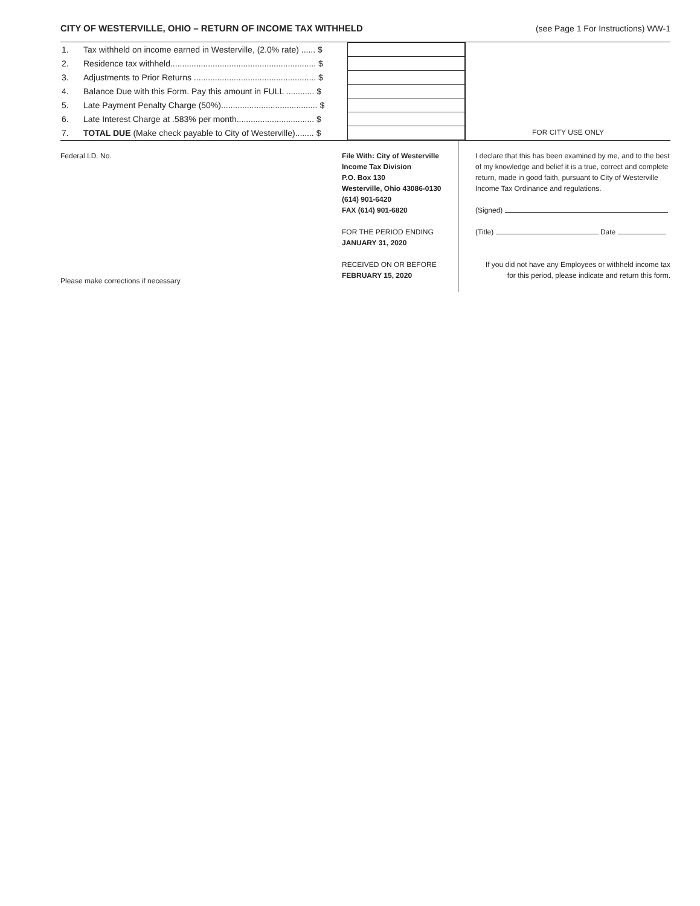CITY OF WESTERVILLE, OHIO – RETURN OF INCOME TAX WITHHELD (see Page 1 For Instructions) WW-1
| 1. | Tax withheld on income earned in Westerville, (2.0% rate) ...... $ | |
| 2. | Residence tax withheld.............................................................. $ | |
| 3. | Adjustments to Prior Returns .................................................... $ | |
| 4. | Balance Due with this Form. Pay this amount in FULL ............ $ | |
| 5. | Late Payment Penalty Charge (50%)......................................... $ | |
| 6. | Late Interest Charge at .583% per month................................. $ | |
| 7. | TOTAL DUE (Make check payable to City of Westerville)........ $ | |
FOR CITY USE ONLY
Federal I.D. No.
Please make corrections if necessary
File With: City of Westerville
Income Tax Division
P.O. Box 130
Westerville, Ohio 43086-0130
(614) 901-6420
FAX (614) 901-6820
FOR THE PERIOD ENDING
JANUARY 31, 2020
RECEIVED ON OR BEFORE
FEBRUARY 15, 2020
I declare that this has been examined by me, and to the best of my knowledge and belief it is a true, correct and complete return, made in good faith, pursuant to City of Westerville Income Tax Ordinance and regulations.
(Signed)
(Title) Date
If you did not have any Employees or withheld income tax for this period, please indicate and return this form.